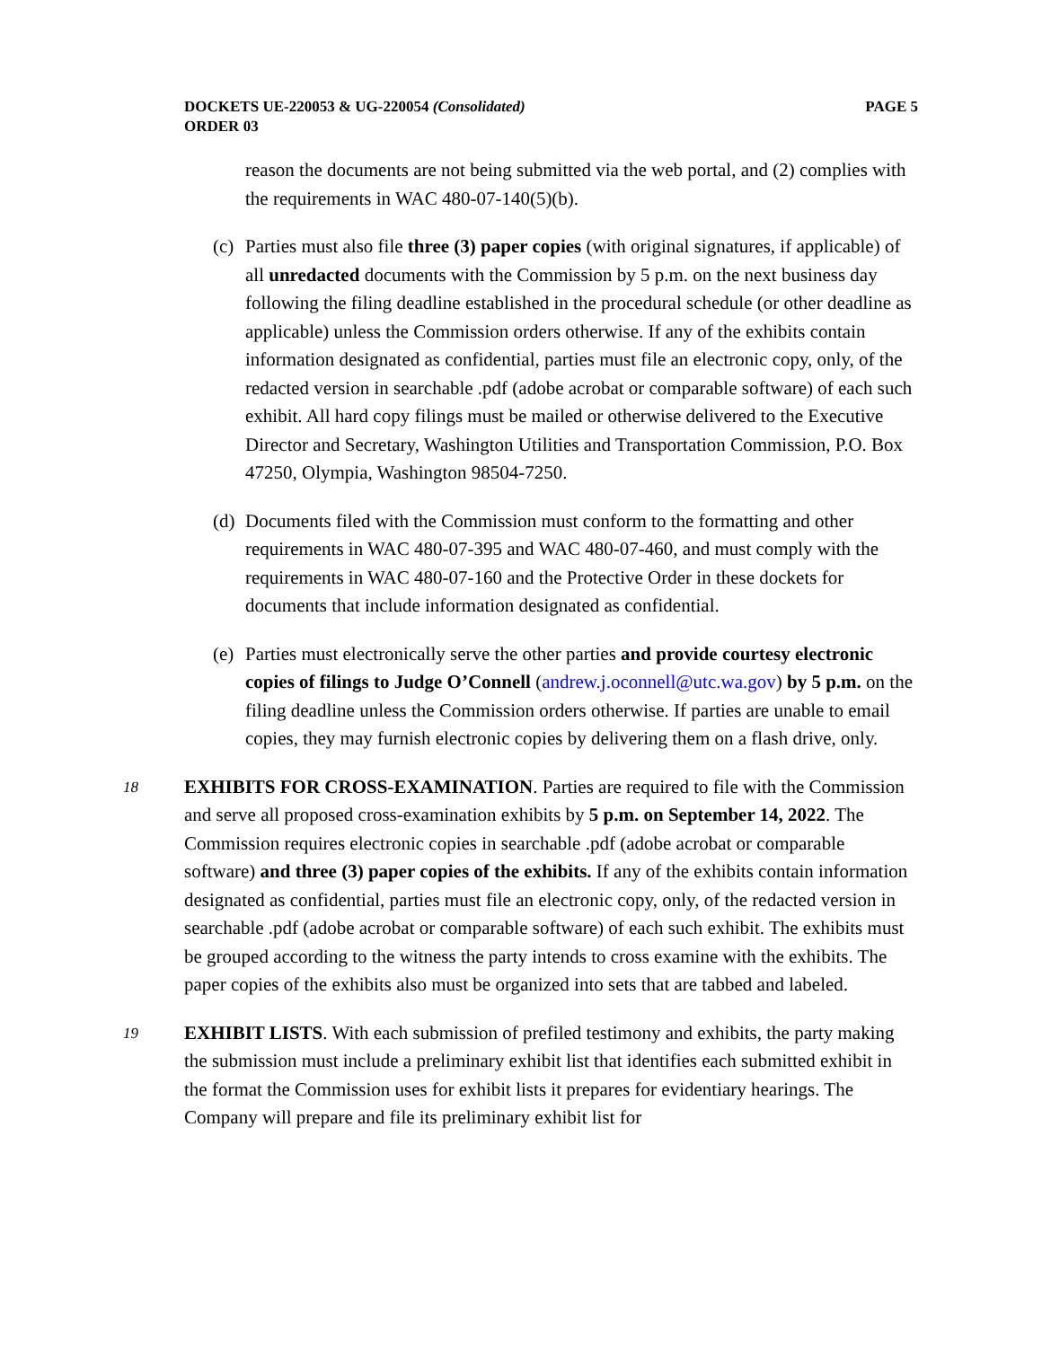DOCKETS UE-220053 & UG-220054 (Consolidated)
ORDER 03
PAGE 5
reason the documents are not being submitted via the web portal, and (2) complies with the requirements in WAC 480-07-140(5)(b).
(c)
Parties must also file three (3) paper copies (with original signatures, if applicable) of all unredacted documents with the Commission by 5 p.m. on the next business day following the filing deadline established in the procedural schedule (or other deadline as applicable) unless the Commission orders otherwise. If any of the exhibits contain information designated as confidential, parties must file an electronic copy, only, of the redacted version in searchable .pdf (adobe acrobat or comparable software) of each such exhibit. All hard copy filings must be mailed or otherwise delivered to the Executive Director and Secretary, Washington Utilities and Transportation Commission, P.O. Box 47250, Olympia, Washington 98504-7250.
(d)
Documents filed with the Commission must conform to the formatting and other requirements in WAC 480-07-395 and WAC 480-07-460, and must comply with the requirements in WAC 480-07-160 and the Protective Order in these dockets for documents that include information designated as confidential.
(e)
Parties must electronically serve the other parties and provide courtesy electronic copies of filings to Judge O’Connell (andrew.j.oconnell@utc.wa.gov) by 5 p.m. on the filing deadline unless the Commission orders otherwise. If parties are unable to email copies, they may furnish electronic copies by delivering them on a flash drive, only.
18
EXHIBITS FOR CROSS-EXAMINATION. Parties are required to file with the Commission and serve all proposed cross-examination exhibits by 5 p.m. on September 14, 2022. The Commission requires electronic copies in searchable .pdf (adobe acrobat or comparable software) and three (3) paper copies of the exhibits. If any of the exhibits contain information designated as confidential, parties must file an electronic copy, only, of the redacted version in searchable .pdf (adobe acrobat or comparable software) of each such exhibit. The exhibits must be grouped according to the witness the party intends to cross examine with the exhibits. The paper copies of the exhibits also must be organized into sets that are tabbed and labeled.
19
EXHIBIT LISTS. With each submission of prefiled testimony and exhibits, the party making the submission must include a preliminary exhibit list that identifies each submitted exhibit in the format the Commission uses for exhibit lists it prepares for evidentiary hearings. The Company will prepare and file its preliminary exhibit list for